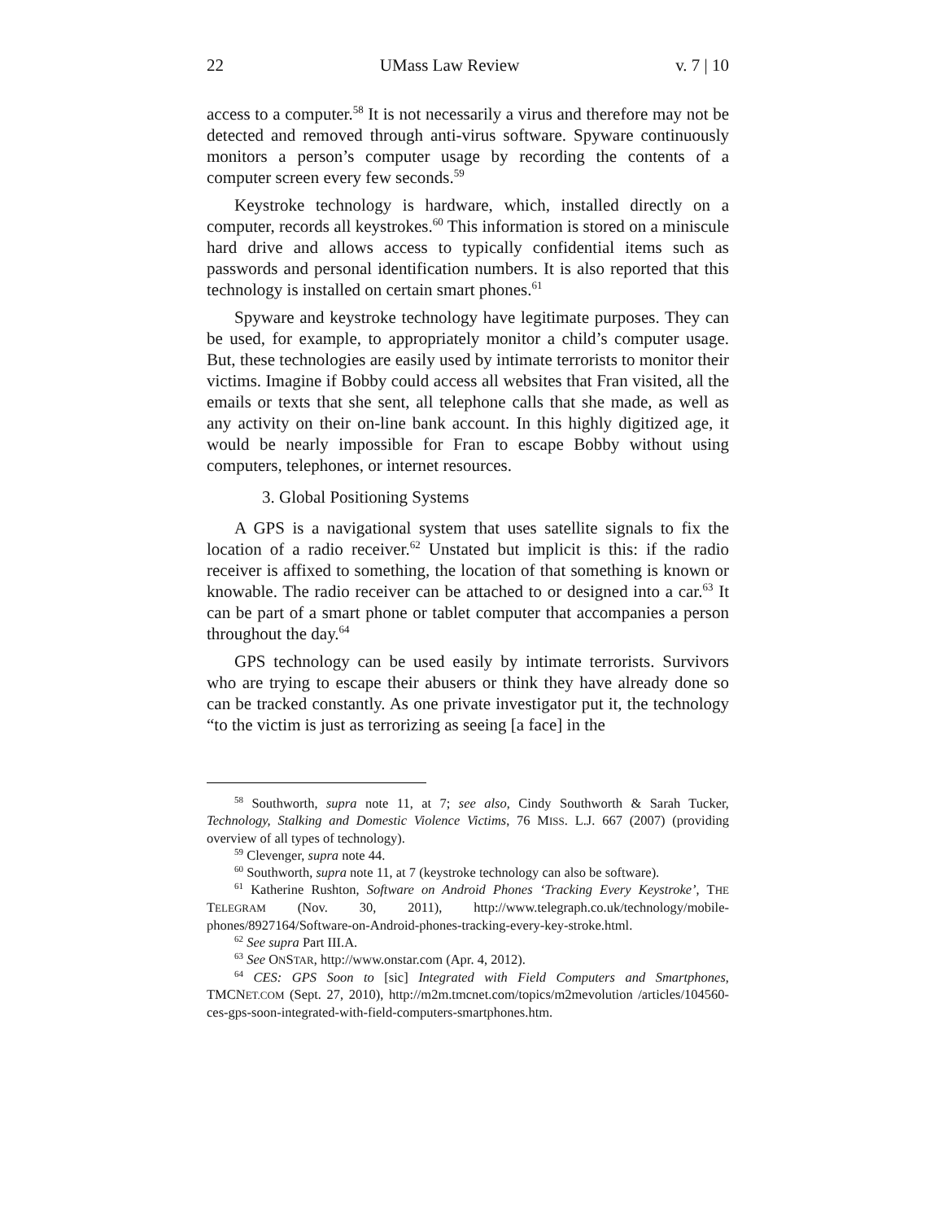22 UMass Law Review v. 7 | 10
access to a computer.<sup>58</sup> It is not necessarily a virus and therefore may not be detected and removed through anti-virus software. Spyware continuously monitors a person’s computer usage by recording the contents of a computer screen every few seconds.<sup>59</sup>
Keystroke technology is hardware, which, installed directly on a computer, records all keystrokes.<sup>60</sup> This information is stored on a miniscule hard drive and allows access to typically confidential items such as passwords and personal identification numbers. It is also reported that this technology is installed on certain smart phones.<sup>61</sup>
Spyware and keystroke technology have legitimate purposes. They can be used, for example, to appropriately monitor a child’s computer usage. But, these technologies are easily used by intimate terrorists to monitor their victims. Imagine if Bobby could access all websites that Fran visited, all the emails or texts that she sent, all telephone calls that she made, as well as any activity on their on-line bank account. In this highly digitized age, it would be nearly impossible for Fran to escape Bobby without using computers, telephones, or internet resources.
3. Global Positioning Systems
A GPS is a navigational system that uses satellite signals to fix the location of a radio receiver.<sup>62</sup> Unstated but implicit is this: if the radio receiver is affixed to something, the location of that something is known or knowable. The radio receiver can be attached to or designed into a car.<sup>63</sup> It can be part of a smart phone or tablet computer that accompanies a person throughout the day.<sup>64</sup>
GPS technology can be used easily by intimate terrorists. Survivors who are trying to escape their abusers or think they have already done so can be tracked constantly. As one private investigator put it, the technology “to the victim is just as terrorizing as seeing [a face] in the
<sup>58</sup> Southworth, supra note 11, at 7; see also, Cindy Southworth & Sarah Tucker, Technology, Stalking and Domestic Violence Victims, 76 MISS. L.J. 667 (2007) (providing overview of all types of technology).
<sup>59</sup> Clevenger, supra note 44.
<sup>60</sup> Southworth, supra note 11, at 7 (keystroke technology can also be software).
<sup>61</sup> Katherine Rushton, Software on Android Phones ‘Tracking Every Keystroke’, THE TELEGRAM (Nov. 30, 2011), http://www.telegraph.co.uk/technology/mobile-phones/8927164/Software-on-Android-phones-tracking-every-key-stroke.html.
<sup>62</sup> See supra Part III.A.
<sup>63</sup> See ONSTAR, http://www.onstar.com (Apr. 4, 2012).
<sup>64</sup> CES: GPS Soon to [sic] Integrated with Field Computers and Smartphones, TMCNET.COM (Sept. 27, 2010), http://m2m.tmcnet.com/topics/m2mevolution /articles/104560-ces-gps-soon-integrated-with-field-computers-smartphones.htm.